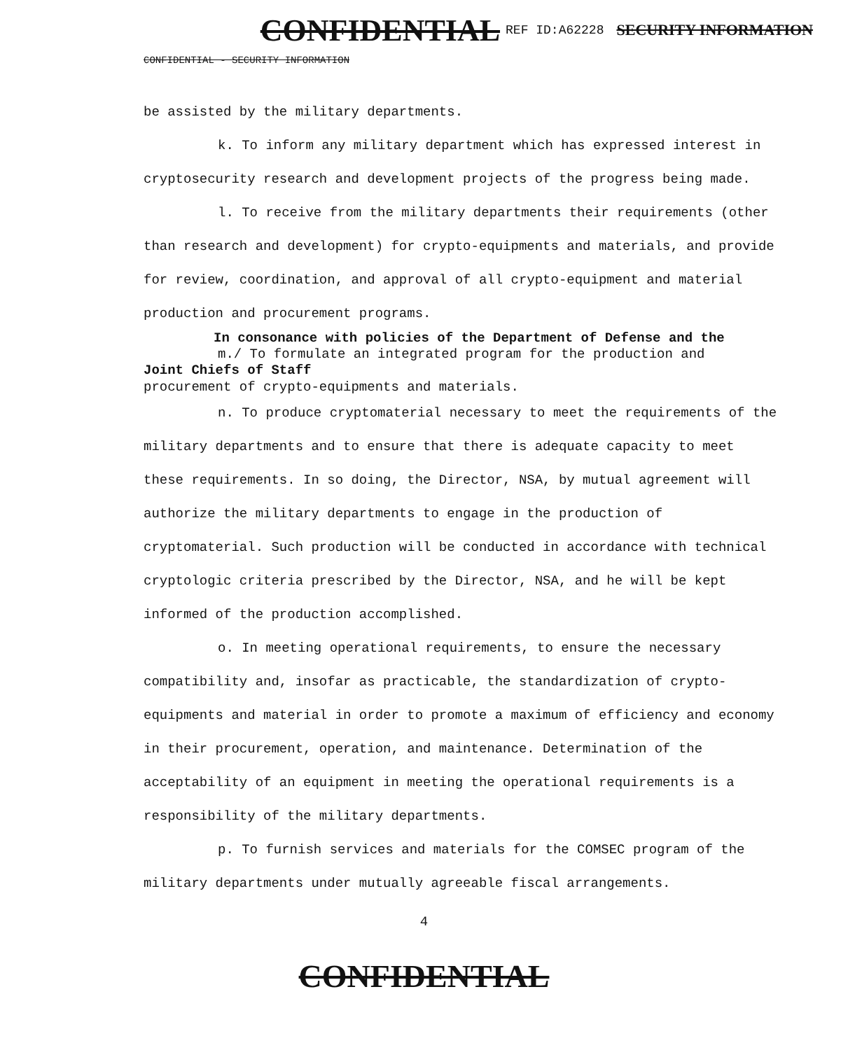CONFIDENTIAL REF ID:A62228 SECURITY INFORMATION
CONFIDENTIAL - SECURITY INFORMATION
be assisted by the military departments.
k. To inform any military department which has expressed interest in cryptosecurity research and development projects of the progress being made.
l. To receive from the military departments their requirements (other than research and development) for crypto-equipments and materials, and provide for review, coordination, and approval of all crypto-equipment and material production and procurement programs.
In consonance with policies of the Department of Defense and the
m./ To formulate an integrated program for the production and
Joint Chiefs of Staff
procurement of crypto-equipments and materials.
n. To produce cryptomaterial necessary to meet the requirements of the military departments and to ensure that there is adequate capacity to meet these requirements. In so doing, the Director, NSA, by mutual agreement will authorize the military departments to engage in the production of cryptomaterial. Such production will be conducted in accordance with technical cryptologic criteria prescribed by the Director, NSA, and he will be kept informed of the production accomplished.
o. In meeting operational requirements, to ensure the necessary compatibility and, insofar as practicable, the standardization of crypto-equipments and material in order to promote a maximum of efficiency and economy in their procurement, operation, and maintenance. Determination of the acceptability of an equipment in meeting the operational requirements is a responsibility of the military departments.
p. To furnish services and materials for the COMSEC program of the military departments under mutually agreeable fiscal arrangements.
4
CONFIDENTIAL